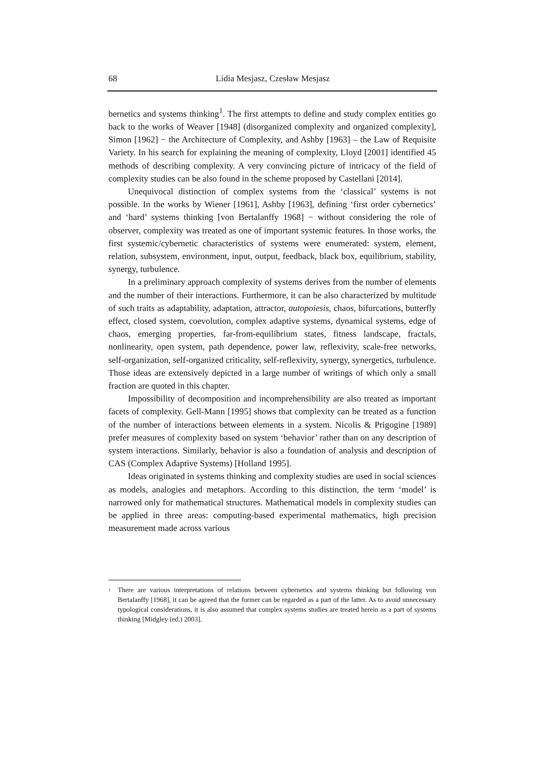68 Lidia Mesjasz, Czesław Mesjasz
bernetics and systems thinking<sup>1</sup>. The first attempts to define and study complex entities go back to the works of Weaver [1948] (disorganized complexity and organized complexity], Simon [1962] − the Architecture of Complexity, and Ashby [1963] – the Law of Requisite Variety. In his search for explaining the meaning of complexity, Lloyd [2001] identified 45 methods of describing complexity. A very convincing picture of intricacy of the field of complexity studies can be also found in the scheme proposed by Castellani [2014].
Unequivocal distinction of complex systems from the ‘classical’ systems is not possible. In the works by Wiener [1961], Ashby [1963], defining ‘first order cybernetics’ and ‘hard’ systems thinking [von Bertalanffy 1968] − without considering the role of observer, complexity was treated as one of important systemic features. In those works, the first systemic/cybernetic characteristics of systems were enumerated: system, element, relation, subsystem, environment, input, output, feedback, black box, equilibrium, stability, synergy, turbulence.
In a preliminary approach complexity of systems derives from the number of elements and the number of their interactions. Furthermore, it can be also characterized by multitude of such traits as adaptability, adaptation, attractor, autopoiesis, chaos, bifurcations, butterfly effect, closed system, coevolution, complex adaptive systems, dynamical systems, edge of chaos, emerging properties, far-from-equilibrium states, fitness landscape, fractals, nonlinearity, open system, path dependence, power law, reflexivity, scale-free networks, self-organization, self-organized criticality, self-reflexivity, synergy, synergetics, turbulence. Those ideas are extensively depicted in a large number of writings of which only a small fraction are quoted in this chapter.
Impossibility of decomposition and incomprehensibility are also treated as important facets of complexity. Gell-Mann [1995] shows that complexity can be treated as a function of the number of interactions between elements in a system. Nicolis & Prigogine [1989] prefer measures of complexity based on system ‘behavior’ rather than on any description of system interactions. Similarly, behavior is also a foundation of analysis and description of CAS (Complex Adaptive Systems) [Holland 1995].
Ideas originated in systems thinking and complexity studies are used in social sciences as models, analogies and metaphors. According to this distinction, the term ‘model’ is narrowed only for mathematical structures. Mathematical models in complexity studies can be applied in three areas: computing-based experimental mathematics, high precision measurement made across various
<sup>1</sup> There are various interpretations of relations between cybernetics and systems thinking but following von Bertalanffy [1968], it can be agreed that the former can be regarded as a part of the latter. As to avoid unnecessary typological considerations, it is also assumed that complex systems studies are treated herein as a part of systems thinking [Midgley (ed.) 2003].